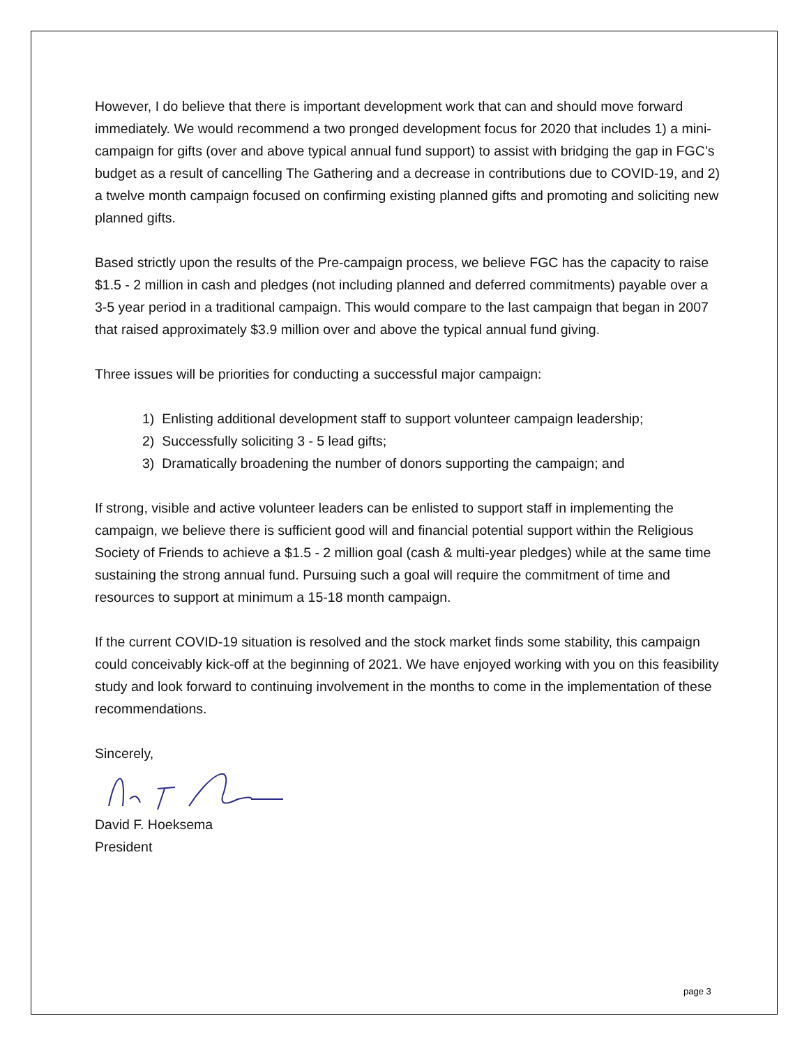However, I do believe that there is important development work that can and should move forward immediately. We would recommend a two pronged development focus for 2020 that includes 1) a mini-campaign for gifts (over and above typical annual fund support) to assist with bridging the gap in FGC’s budget as a result of cancelling The Gathering and a decrease in contributions due to COVID-19, and 2) a twelve month campaign focused on confirming existing planned gifts and promoting and soliciting new planned gifts.
Based strictly upon the results of the Pre-campaign process, we believe FGC has the capacity to raise $1.5 - 2 million in cash and pledges (not including planned and deferred commitments) payable over a 3-5 year period in a traditional campaign. This would compare to the last campaign that began in 2007 that raised approximately $3.9 million over and above the typical annual fund giving.
Three issues will be priorities for conducting a successful major campaign:
1) Enlisting additional development staff to support volunteer campaign leadership;
2) Successfully soliciting 3 - 5 lead gifts;
3) Dramatically broadening the number of donors supporting the campaign; and
If strong, visible and active volunteer leaders can be enlisted to support staff in implementing the campaign, we believe there is sufficient good will and financial potential support within the Religious Society of Friends to achieve a $1.5 - 2 million goal (cash & multi-year pledges) while at the same time sustaining the strong annual fund. Pursuing such a goal will require the commitment of time and resources to support at minimum a 15-18 month campaign.
If the current COVID-19 situation is resolved and the stock market finds some stability, this campaign could conceivably kick-off at the beginning of 2021. We have enjoyed working with you on this feasibility study and look forward to continuing involvement in the months to come in the implementation of these recommendations.
Sincerely,
David F. Hoeksema
President
page 3